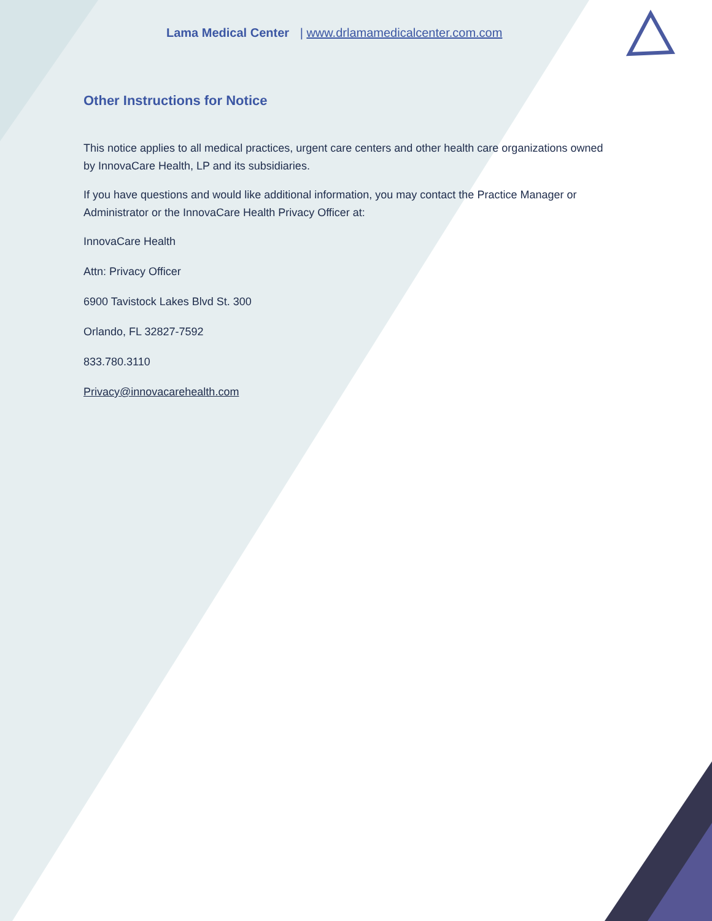Lama Medical Center | www.drlamamedicalcenter.com.com
Other Instructions for Notice
This notice applies to all medical practices, urgent care centers and other health care organizations owned by InnovaCare Health, LP and its subsidiaries.
If you have questions and would like additional information, you may contact the Practice Manager or Administrator or the InnovaCare Health Privacy Officer at:
InnovaCare Health
Attn: Privacy Officer
6900 Tavistock Lakes Blvd St. 300
Orlando, FL 32827-7592
833.780.3110
Privacy@innovacarehealth.com